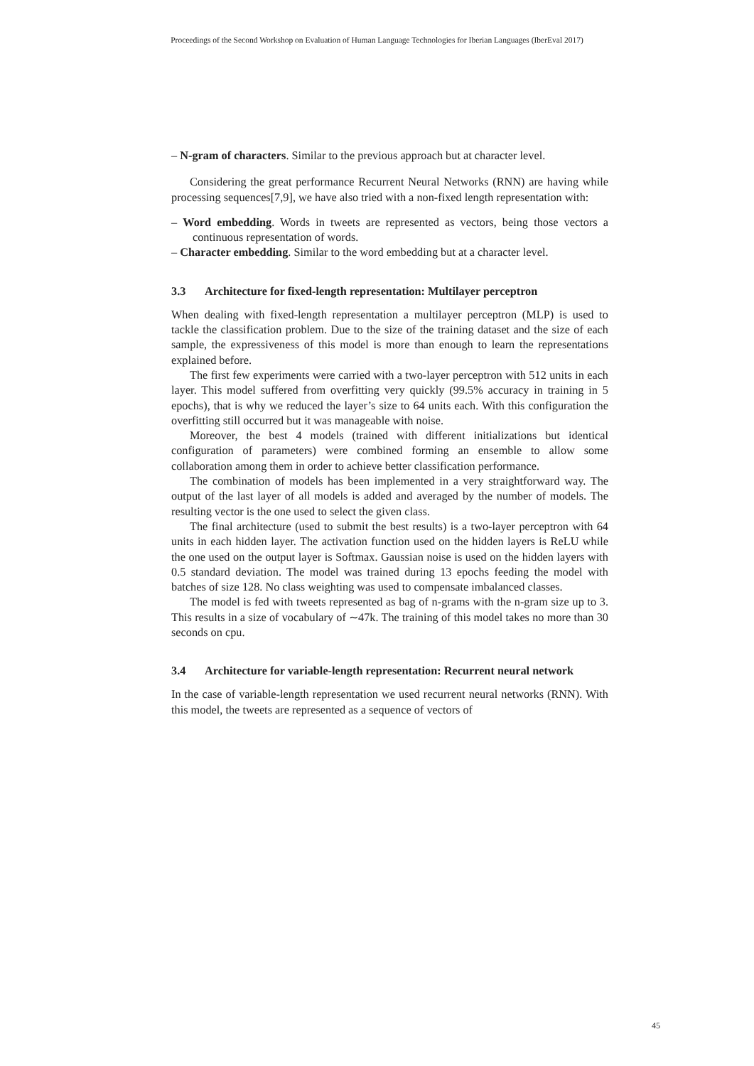Proceedings of the Second Workshop on Evaluation of Human Language Technologies for Iberian Languages (IberEval 2017)
– N-gram of characters. Similar to the previous approach but at character level.
Considering the great performance Recurrent Neural Networks (RNN) are having while processing sequences[7,9], we have also tried with a non-fixed length representation with:
– Word embedding. Words in tweets are represented as vectors, being those vectors a continuous representation of words.
– Character embedding. Similar to the word embedding but at a character level.
3.3 Architecture for fixed-length representation: Multilayer perceptron
When dealing with fixed-length representation a multilayer perceptron (MLP) is used to tackle the classification problem. Due to the size of the training dataset and the size of each sample, the expressiveness of this model is more than enough to learn the representations explained before.
The first few experiments were carried with a two-layer perceptron with 512 units in each layer. This model suffered from overfitting very quickly (99.5% accuracy in training in 5 epochs), that is why we reduced the layer’s size to 64 units each. With this configuration the overfitting still occurred but it was manageable with noise.
Moreover, the best 4 models (trained with different initializations but identical configuration of parameters) were combined forming an ensemble to allow some collaboration among them in order to achieve better classification performance.
The combination of models has been implemented in a very straightforward way. The output of the last layer of all models is added and averaged by the number of models. The resulting vector is the one used to select the given class.
The final architecture (used to submit the best results) is a two-layer perceptron with 64 units in each hidden layer. The activation function used on the hidden layers is ReLU while the one used on the output layer is Softmax. Gaussian noise is used on the hidden layers with 0.5 standard deviation. The model was trained during 13 epochs feeding the model with batches of size 128. No class weighting was used to compensate imbalanced classes.
The model is fed with tweets represented as bag of n-grams with the n-gram size up to 3. This results in a size of vocabulary of ∼47k. The training of this model takes no more than 30 seconds on cpu.
3.4 Architecture for variable-length representation: Recurrent neural network
In the case of variable-length representation we used recurrent neural networks (RNN). With this model, the tweets are represented as a sequence of vectors of
45